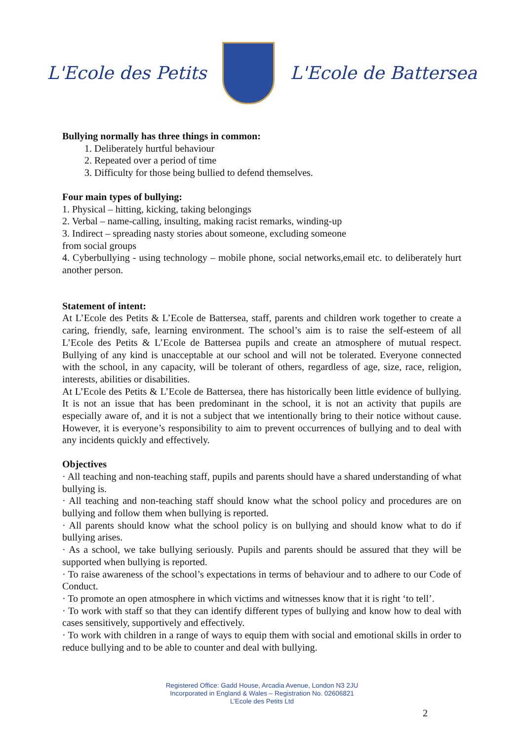L'Ecole des Petits L'Ecole de Battersea
Bullying normally has three things in common:
1. Deliberately hurtful behaviour
2. Repeated over a period of time
3. Difficulty for those being bullied to defend themselves.
Four main types of bullying:
1. Physical – hitting, kicking, taking belongings
2. Verbal – name-calling, insulting, making racist remarks, winding-up
3. Indirect – spreading nasty stories about someone, excluding someone
from social groups
4. Cyberbullying - using technology – mobile phone, social networks,email etc. to deliberately hurt another person.
Statement of intent:
At L’Ecole des Petits & L’Ecole de Battersea, staff, parents and children work together to create a caring, friendly, safe, learning environment. The school’s aim is to raise the self-esteem of all L’Ecole des Petits & L’Ecole de Battersea pupils and create an atmosphere of mutual respect. Bullying of any kind is unacceptable at our school and will not be tolerated. Everyone connected with the school, in any capacity, will be tolerant of others, regardless of age, size, race, religion, interests, abilities or disabilities.
At L’Ecole des Petits & L’Ecole de Battersea, there has historically been little evidence of bullying. It is not an issue that has been predominant in the school, it is not an activity that pupils are especially aware of, and it is not a subject that we intentionally bring to their notice without cause. However, it is everyone’s responsibility to aim to prevent occurrences of bullying and to deal with any incidents quickly and effectively.
Objectives
· All teaching and non-teaching staff, pupils and parents should have a shared understanding of what bullying is.
· All teaching and non-teaching staff should know what the school policy and procedures are on bullying and follow them when bullying is reported.
· All parents should know what the school policy is on bullying and should know what to do if bullying arises.
· As a school, we take bullying seriously. Pupils and parents should be assured that they will be supported when bullying is reported.
· To raise awareness of the school’s expectations in terms of behaviour and to adhere to our Code of Conduct.
· To promote an open atmosphere in which victims and witnesses know that it is right ‘to tell’.
· To work with staff so that they can identify different types of bullying and know how to deal with cases sensitively, supportively and effectively.
· To work with children in a range of ways to equip them with social and emotional skills in order to reduce bullying and to be able to counter and deal with bullying.
Registered Office: Gadd House, Arcadia Avenue, London N3 2JU
Incorporated in England & Wales – Registration No. 02606821
L’Ecole des Petits Ltd
2